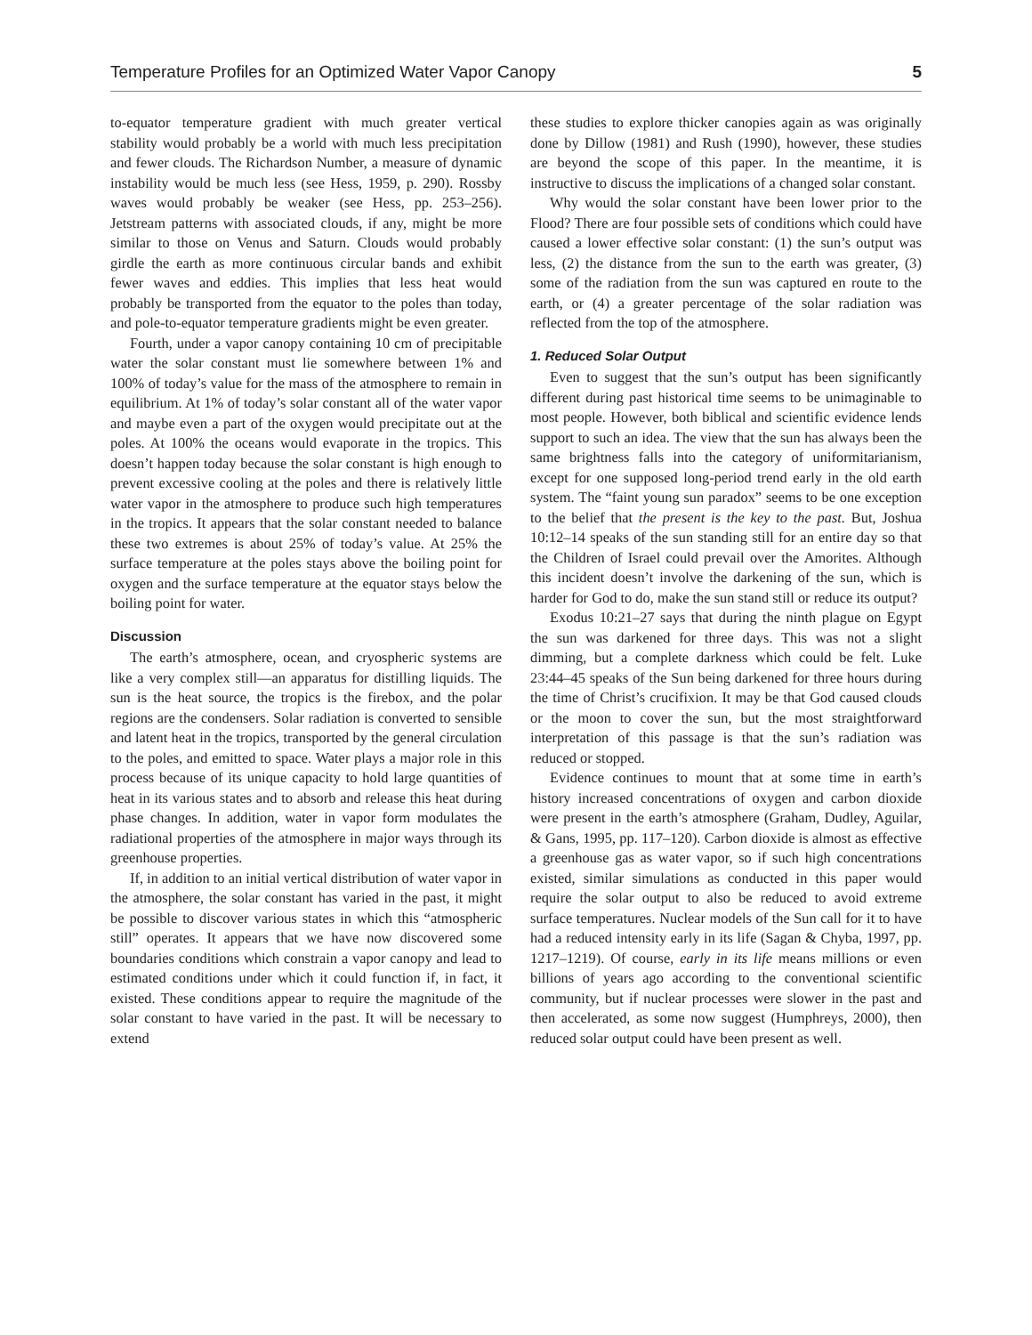Temperature Profiles for an Optimized Water Vapor Canopy 5
to-equator temperature gradient with much greater vertical stability would probably be a world with much less precipitation and fewer clouds. The Richardson Number, a measure of dynamic instability would be much less (see Hess, 1959, p. 290). Rossby waves would probably be weaker (see Hess, pp. 253–256). Jetstream patterns with associated clouds, if any, might be more similar to those on Venus and Saturn. Clouds would probably girdle the earth as more continuous circular bands and exhibit fewer waves and eddies. This implies that less heat would probably be transported from the equator to the poles than today, and pole-to-equator temperature gradients might be even greater.
Fourth, under a vapor canopy containing 10 cm of precipitable water the solar constant must lie somewhere between 1% and 100% of today’s value for the mass of the atmosphere to remain in equilibrium. At 1% of today’s solar constant all of the water vapor and maybe even a part of the oxygen would precipitate out at the poles. At 100% the oceans would evaporate in the tropics. This doesn’t happen today because the solar constant is high enough to prevent excessive cooling at the poles and there is relatively little water vapor in the atmosphere to produce such high temperatures in the tropics. It appears that the solar constant needed to balance these two extremes is about 25% of today’s value. At 25% the surface temperature at the poles stays above the boiling point for oxygen and the surface temperature at the equator stays below the boiling point for water.
Discussion
The earth’s atmosphere, ocean, and cryospheric systems are like a very complex still—an apparatus for distilling liquids. The sun is the heat source, the tropics is the firebox, and the polar regions are the condensers. Solar radiation is converted to sensible and latent heat in the tropics, transported by the general circulation to the poles, and emitted to space. Water plays a major role in this process because of its unique capacity to hold large quantities of heat in its various states and to absorb and release this heat during phase changes. In addition, water in vapor form modulates the radiational properties of the atmosphere in major ways through its greenhouse properties.
If, in addition to an initial vertical distribution of water vapor in the atmosphere, the solar constant has varied in the past, it might be possible to discover various states in which this “atmospheric still” operates. It appears that we have now discovered some boundaries conditions which constrain a vapor canopy and lead to estimated conditions under which it could function if, in fact, it existed. These conditions appear to require the magnitude of the solar constant to have varied in the past. It will be necessary to extend
these studies to explore thicker canopies again as was originally done by Dillow (1981) and Rush (1990), however, these studies are beyond the scope of this paper. In the meantime, it is instructive to discuss the implications of a changed solar constant.
Why would the solar constant have been lower prior to the Flood? There are four possible sets of conditions which could have caused a lower effective solar constant: (1) the sun’s output was less, (2) the distance from the sun to the earth was greater, (3) some of the radiation from the sun was captured en route to the earth, or (4) a greater percentage of the solar radiation was reflected from the top of the atmosphere.
1. Reduced Solar Output
Even to suggest that the sun’s output has been significantly different during past historical time seems to be unimaginable to most people. However, both biblical and scientific evidence lends support to such an idea. The view that the sun has always been the same brightness falls into the category of uniformitarianism, except for one supposed long-period trend early in the old earth system. The “faint young sun paradox” seems to be one exception to the belief that the present is the key to the past. But, Joshua 10:12–14 speaks of the sun standing still for an entire day so that the Children of Israel could prevail over the Amorites. Although this incident doesn’t involve the darkening of the sun, which is harder for God to do, make the sun stand still or reduce its output?
Exodus 10:21–27 says that during the ninth plague on Egypt the sun was darkened for three days. This was not a slight dimming, but a complete darkness which could be felt. Luke 23:44–45 speaks of the Sun being darkened for three hours during the time of Christ’s crucifixion. It may be that God caused clouds or the moon to cover the sun, but the most straightforward interpretation of this passage is that the sun’s radiation was reduced or stopped.
Evidence continues to mount that at some time in earth’s history increased concentrations of oxygen and carbon dioxide were present in the earth’s atmosphere (Graham, Dudley, Aguilar, & Gans, 1995, pp. 117–120). Carbon dioxide is almost as effective a greenhouse gas as water vapor, so if such high concentrations existed, similar simulations as conducted in this paper would require the solar output to also be reduced to avoid extreme surface temperatures. Nuclear models of the Sun call for it to have had a reduced intensity early in its life (Sagan & Chyba, 1997, pp. 1217–1219). Of course, early in its life means millions or even billions of years ago according to the conventional scientific community, but if nuclear processes were slower in the past and then accelerated, as some now suggest (Humphreys, 2000), then reduced solar output could have been present as well.